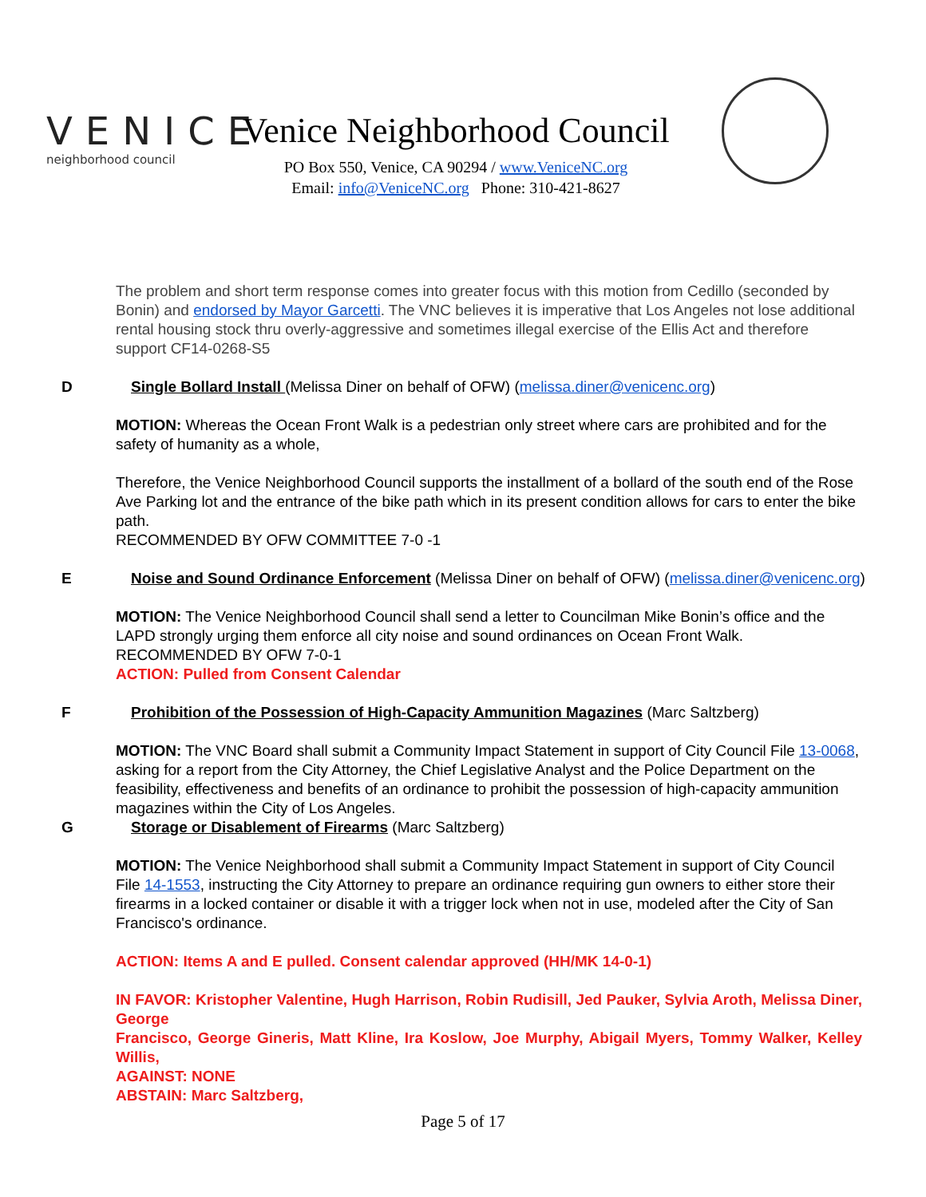VENICE
neighborhood council
Venice Neighborhood Council
PO Box 550, Venice, CA 90294 / www.VeniceNC.org
Email: info@VeniceNC.org Phone: 310-421-8627
The problem and short term response comes into greater focus with this motion from Cedillo (seconded by Bonin) and endorsed by Mayor Garcetti. The VNC believes it is imperative that Los Angeles not lose additional rental housing stock thru overly-aggressive and sometimes illegal exercise of the Ellis Act and therefore support CF14-0268-S5
D Single Bollard Install (Melissa Diner on behalf of OFW) (melissa.diner@venicenc.org)
MOTION: Whereas the Ocean Front Walk is a pedestrian only street where cars are prohibited and for the safety of humanity as a whole,
Therefore, the Venice Neighborhood Council supports the installment of a bollard of the south end of the Rose Ave Parking lot and the entrance of the bike path which in its present condition allows for cars to enter the bike path.
RECOMMENDED BY OFW COMMITTEE 7-0 -1
E Noise and Sound Ordinance Enforcement (Melissa Diner on behalf of OFW) (melissa.diner@venicenc.org)
MOTION: The Venice Neighborhood Council shall send a letter to Councilman Mike Bonin’s office and the LAPD strongly urging them enforce all city noise and sound ordinances on Ocean Front Walk. RECOMMENDED BY OFW 7-0-1
ACTION: Pulled from Consent Calendar
F Prohibition of the Possession of High-Capacity Ammunition Magazines (Marc Saltzberg)
MOTION: The VNC Board shall submit a Community Impact Statement in support of City Council File 13-0068, asking for a report from the City Attorney, the Chief Legislative Analyst and the Police Department on the feasibility, effectiveness and benefits of an ordinance to prohibit the possession of high-capacity ammunition magazines within the City of Los Angeles.
G Storage or Disablement of Firearms (Marc Saltzberg)
MOTION: The Venice Neighborhood shall submit a Community Impact Statement in support of City Council File 14-1553, instructing the City Attorney to prepare an ordinance requiring gun owners to either store their firearms in a locked container or disable it with a trigger lock when not in use, modeled after the City of San Francisco's ordinance.
ACTION: Items A and E pulled. Consent calendar approved (HH/MK 14-0-1)
IN FAVOR: Kristopher Valentine, Hugh Harrison, Robin Rudisill, Jed Pauker, Sylvia Aroth, Melissa Diner, George
Francisco, George Gineris, Matt Kline, Ira Koslow, Joe Murphy, Abigail Myers, Tommy Walker, Kelley Willis,
AGAINST: NONE
ABSTAIN: Marc Saltzberg,
Page 5 of 17